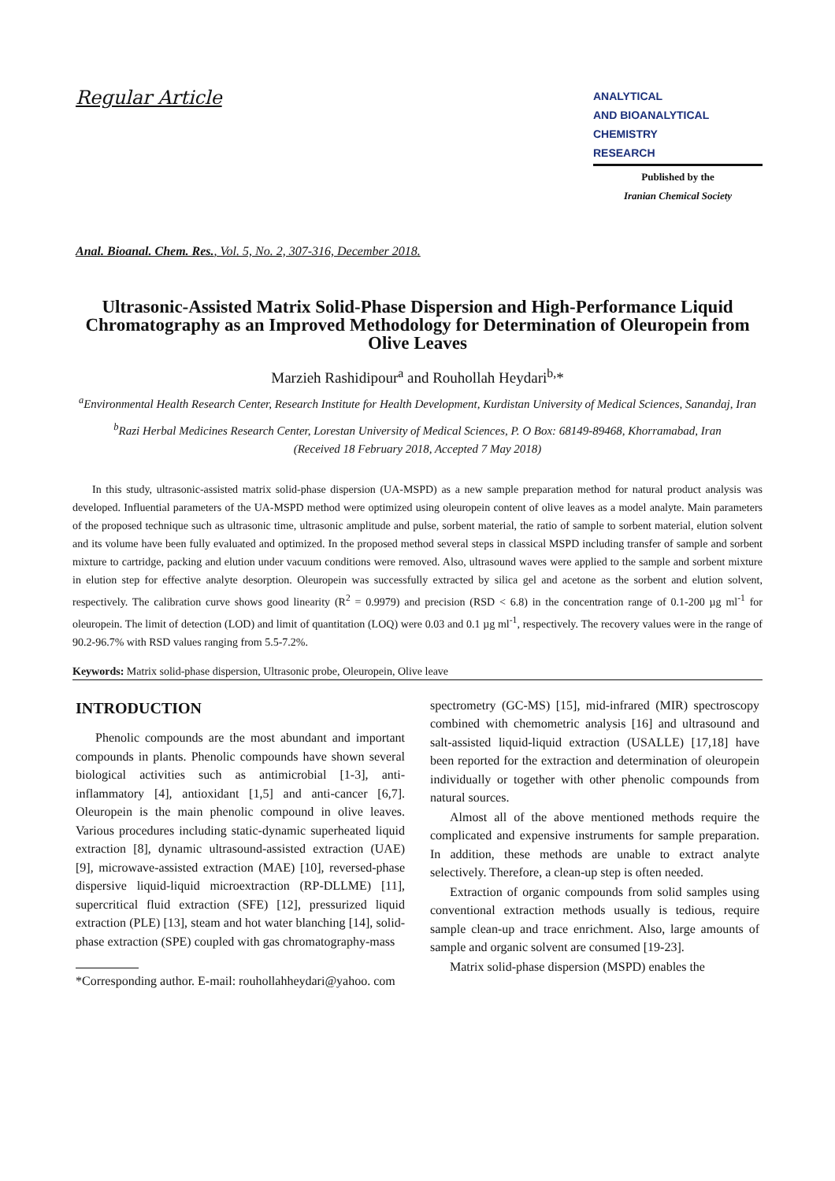Regular Article
ANALYTICAL
AND BIOANALYTICAL
CHEMISTRY
RESEARCH
Published by the
Iranian Chemical Society
Anal. Bioanal. Chem. Res., Vol. 5, No. 2, 307-316, December 2018.
Ultrasonic-Assisted Matrix Solid-Phase Dispersion and High-Performance Liquid Chromatography as an Improved Methodology for Determination of Oleuropein from Olive Leaves
Marzieh Rashidipour<sup>a</sup> and Rouhollah Heydari<sup>b,</sup>*
<sup>a</sup> Environmental Health Research Center, Research Institute for Health Development, Kurdistan University of Medical Sciences, Sanandaj, Iran
<sup>b</sup> Razi Herbal Medicines Research Center, Lorestan University of Medical Sciences, P. O Box: 68149-89468, Khorramabad, Iran
(Received 18 February 2018, Accepted 7 May 2018)
In this study, ultrasonic-assisted matrix solid-phase dispersion (UA-MSPD) as a new sample preparation method for natural product analysis was developed. Influential parameters of the UA-MSPD method were optimized using oleuropein content of olive leaves as a model analyte. Main parameters of the proposed technique such as ultrasonic time, ultrasonic amplitude and pulse, sorbent material, the ratio of sample to sorbent material, elution solvent and its volume have been fully evaluated and optimized. In the proposed method several steps in classical MSPD including transfer of sample and sorbent mixture to cartridge, packing and elution under vacuum conditions were removed. Also, ultrasound waves were applied to the sample and sorbent mixture in elution step for effective analyte desorption. Oleuropein was successfully extracted by silica gel and acetone as the sorbent and elution solvent, respectively. The calibration curve shows good linearity (R<sup>2</sup> = 0.9979) and precision (RSD < 6.8) in the concentration range of 0.1-200 µg ml<sup>-1</sup> for oleuropein. The limit of detection (LOD) and limit of quantitation (LOQ) were 0.03 and 0.1 µg ml<sup>-1</sup>, respectively. The recovery values were in the range of 90.2-96.7% with RSD values ranging from 5.5-7.2%.
Keywords: Matrix solid-phase dispersion, Ultrasonic probe, Oleuropein, Olive leave
INTRODUCTION
Phenolic compounds are the most abundant and important compounds in plants. Phenolic compounds have shown several biological activities such as antimicrobial [1-3], anti-inflammatory [4], antioxidant [1,5] and anti-cancer [6,7]. Oleuropein is the main phenolic compound in olive leaves. Various procedures including static-dynamic superheated liquid extraction [8], dynamic ultrasound-assisted extraction (UAE) [9], microwave-assisted extraction (MAE) [10], reversed-phase dispersive liquid-liquid microextraction (RP-DLLME) [11], supercritical fluid extraction (SFE) [12], pressurized liquid extraction (PLE) [13], steam and hot water blanching [14], solid-phase extraction (SPE) coupled with gas chromatography-mass
*Corresponding author. E-mail: rouhollahheydari@yahoo. com
spectrometry (GC-MS) [15], mid-infrared (MIR) spectroscopy combined with chemometric analysis [16] and ultrasound and salt-assisted liquid-liquid extraction (USALLE) [17,18] have been reported for the extraction and determination of oleuropein individually or together with other phenolic compounds from natural sources.
Almost all of the above mentioned methods require the complicated and expensive instruments for sample preparation. In addition, these methods are unable to extract analyte selectively. Therefore, a clean-up step is often needed.
Extraction of organic compounds from solid samples using conventional extraction methods usually is tedious, require sample clean-up and trace enrichment. Also, large amounts of sample and organic solvent are consumed [19-23].
Matrix solid-phase dispersion (MSPD) enables the